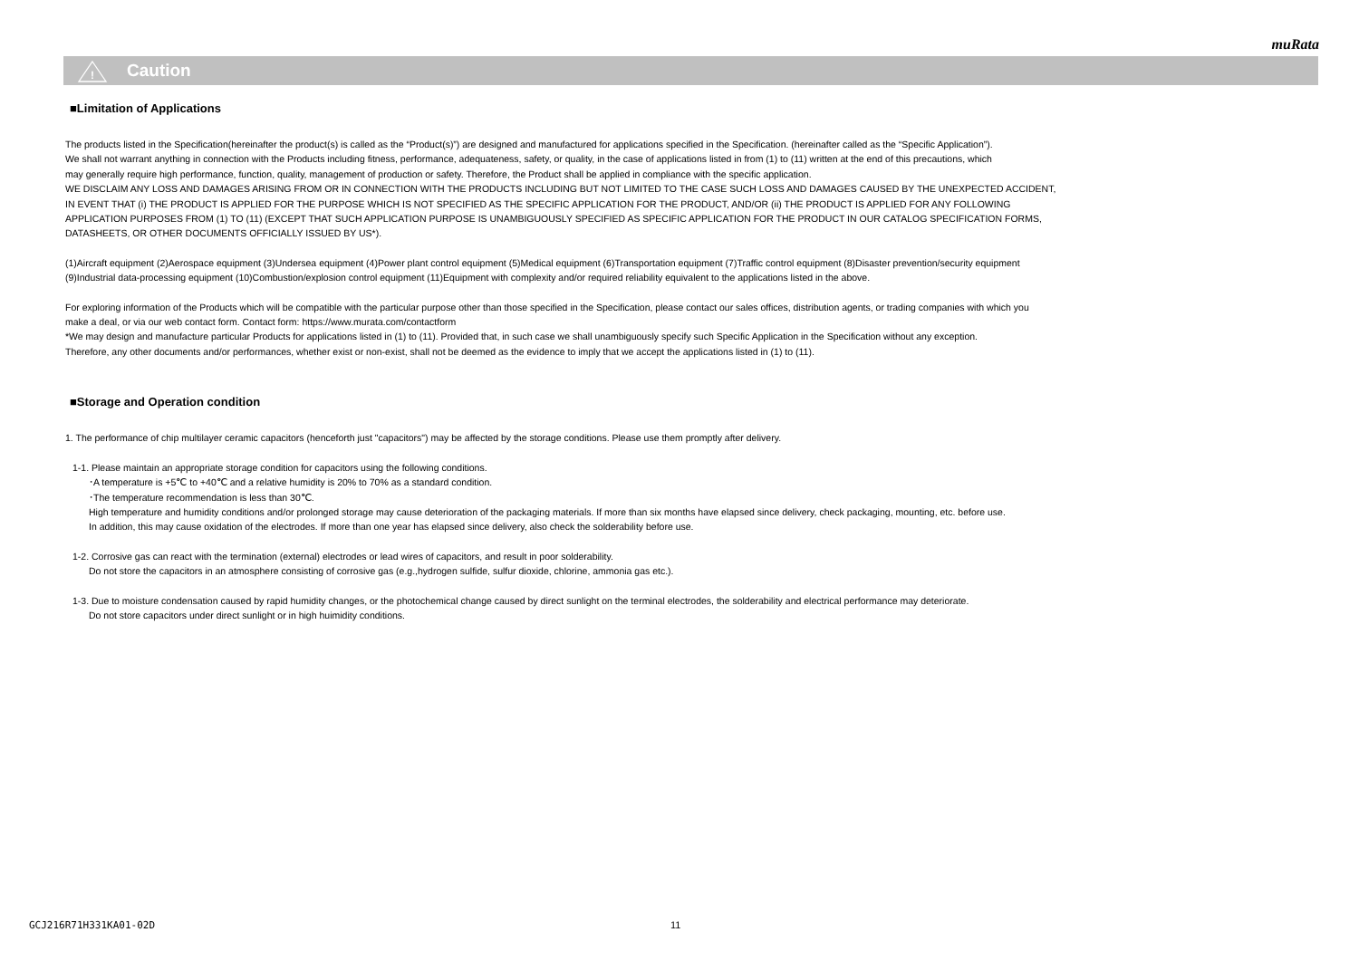muRata
!
Caution
■Limitation of Applications
The products listed in the Specification(hereinafter the product(s) is called as the “Product(s)”) are designed and manufactured for applications specified in the Specification. (hereinafter called as the “Specific Application”).
We shall not warrant anything in connection with the Products including fitness, performance, adequateness, safety, or quality, in the case of applications listed in from (1) to (11) written at the end of this precautions, which
may generally require high performance, function, quality, management of production or safety. Therefore, the Product shall be applied in compliance with the specific application.
WE DISCLAIM ANY LOSS AND DAMAGES ARISING FROM OR IN CONNECTION WITH THE PRODUCTS INCLUDING BUT NOT LIMITED TO THE CASE SUCH LOSS AND DAMAGES CAUSED BY THE UNEXPECTED ACCIDENT,
IN EVENT THAT (i) THE PRODUCT IS APPLIED FOR THE PURPOSE WHICH IS NOT SPECIFIED AS THE SPECIFIC APPLICATION FOR THE PRODUCT, AND/OR (ii) THE PRODUCT IS APPLIED FOR ANY FOLLOWING
APPLICATION PURPOSES FROM (1) TO (11) (EXCEPT THAT SUCH APPLICATION PURPOSE IS UNAMBIGUOUSLY SPECIFIED AS SPECIFIC APPLICATION FOR THE PRODUCT IN OUR CATALOG SPECIFICATION FORMS,
DATASHEETS, OR OTHER DOCUMENTS OFFICIALLY ISSUED BY US*).
(1)Aircraft equipment (2)Aerospace equipment (3)Undersea equipment (4)Power plant control equipment (5)Medical equipment (6)Transportation equipment (7)Traffic control equipment (8)Disaster prevention/security equipment
(9)Industrial data-processing equipment (10)Combustion/explosion control equipment (11)Equipment with complexity and/or required reliability equivalent to the applications listed in the above.
For exploring information of the Products which will be compatible with the particular purpose other than those specified in the Specification, please contact our sales offices, distribution agents, or trading companies with which you
make a deal, or via our web contact form. Contact form: https://www.murata.com/contactform
*We may design and manufacture particular Products for applications listed in (1) to (11). Provided that, in such case we shall unambiguously specify such Specific Application in the Specification without any exception.
Therefore, any other documents and/or performances, whether exist or non-exist, shall not be deemed as the evidence to imply that we accept the applications listed in (1) to (11).
■Storage and Operation condition
1. The performance of chip multilayer ceramic capacitors (henceforth just "capacitors") may be affected by the storage conditions. Please use them promptly after delivery.
1-1. Please maintain an appropriate storage condition for capacitors using the following conditions.
･A temperature is +5℃ to +40℃ and a relative humidity is 20% to 70% as a standard condition.
･The temperature recommendation is less than 30℃.
High temperature and humidity conditions and/or prolonged storage may cause deterioration of the packaging materials. If more than six months have elapsed since delivery, check packaging, mounting, etc. before use.
In addition, this may cause oxidation of the electrodes. If more than one year has elapsed since delivery, also check the solderability before use.
1-2. Corrosive gas can react with the termination (external) electrodes or lead wires of capacitors, and result in poor solderability.
Do not store the capacitors in an atmosphere consisting of corrosive gas (e.g.,hydrogen sulfide, sulfur dioxide, chlorine, ammonia gas etc.).
1-3. Due to moisture condensation caused by rapid humidity changes, or the photochemical change caused by direct sunlight on the terminal electrodes, the solderability and electrical performance may deteriorate.
Do not store capacitors under direct sunlight or in high huimidity conditions.
GCJ216R71H331KA01-02D 11